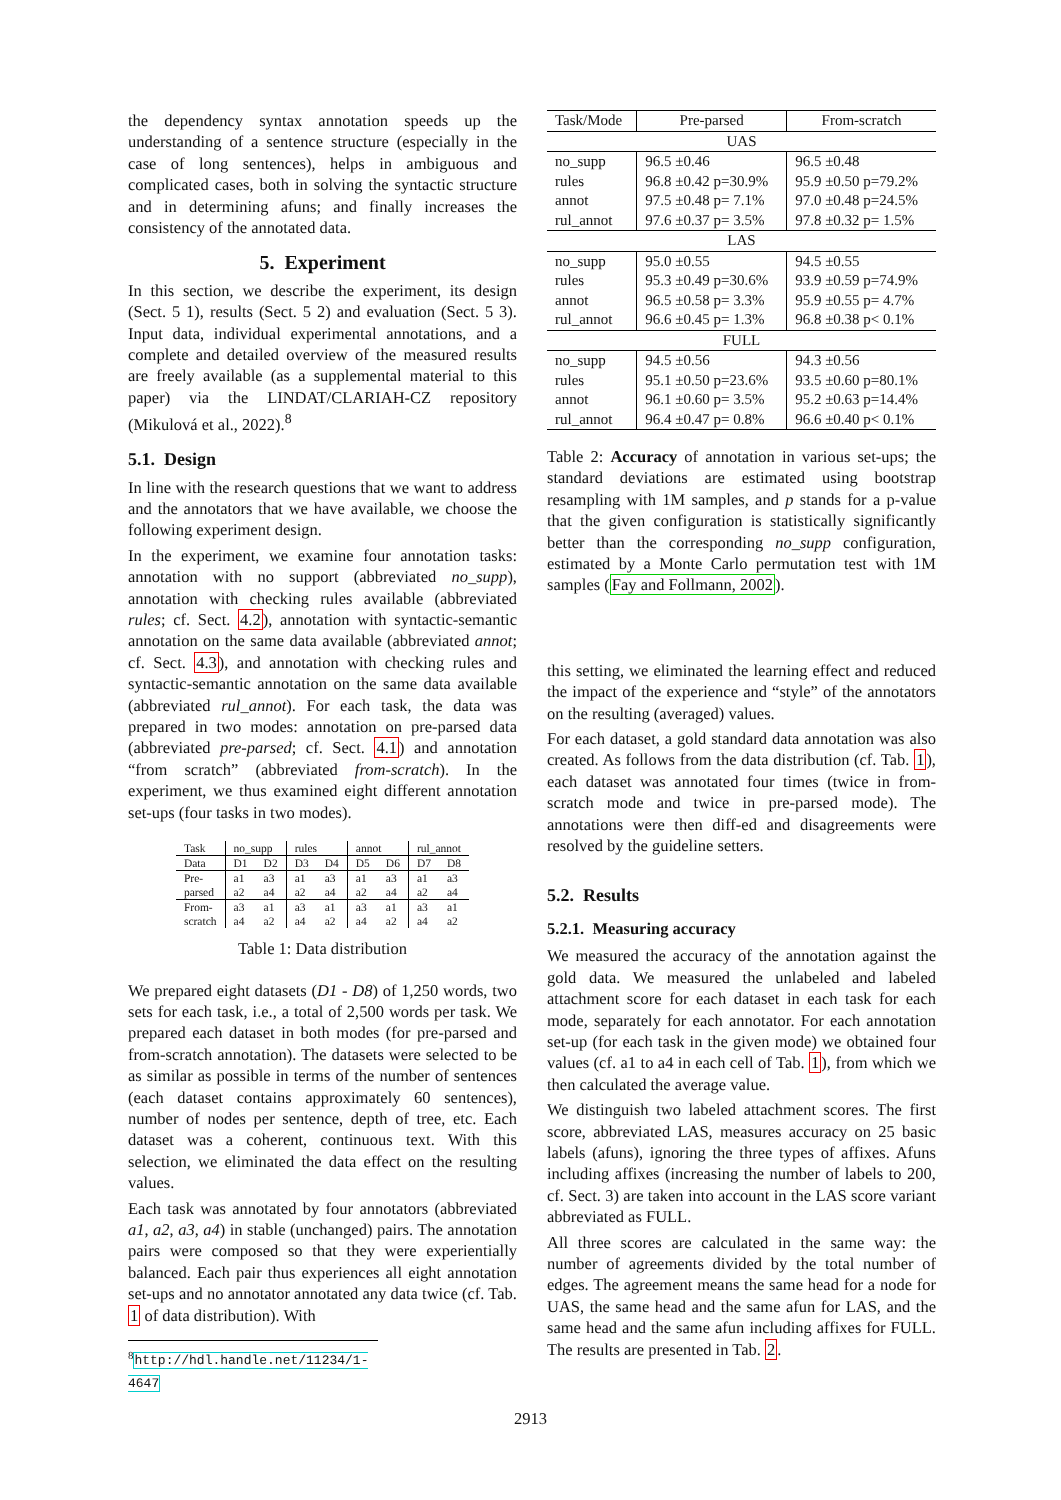the dependency syntax annotation speeds up the understanding of a sentence structure (especially in the case of long sentences), helps in ambiguous and complicated cases, both in solving the syntactic structure and in determining afuns; and finally increases the consistency of the annotated data.
5. Experiment
In this section, we describe the experiment, its design (Sect. 5 1), results (Sect. 5 2) and evaluation (Sect. 5 3). Input data, individual experimental annotations, and a complete and detailed overview of the measured results are freely available (as a supplemental material to this paper) via the LINDAT/CLARIAH-CZ repository (Mikulová et al., 2022).<sup>8</sup>
5.1. Design
In line with the research questions that we want to address and the annotators that we have available, we choose the following experiment design.
In the experiment, we examine four annotation tasks: annotation with no support (abbreviated no_supp), annotation with checking rules available (abbreviated rules; cf. Sect. 4.2), annotation with syntactic-semantic annotation on the same data available (abbreviated annot; cf. Sect. 4.3), and annotation with checking rules and syntactic-semantic annotation on the same data available (abbreviated rul_annot). For each task, the data was prepared in two modes: annotation on pre-parsed data (abbreviated pre-parsed; cf. Sect. 4.1) and annotation “from scratch” (abbreviated from-scratch). In the experiment, we thus examined eight different annotation set-ups (four tasks in two modes).
| Task | no_supp | | rules | | annot | | rul_annot | |
| --- | --- | --- | --- | --- | --- | --- | --- | --- |
| Data | D1 | D2 | D3 | D4 | D5 | D6 | D7 | D8 |
| Pre- parsed | a1 a2 | a3 a4 | a1 a2 | a3 a4 | a1 a2 | a3 a4 | a1 a2 | a3 a4 |
| From- scratch | a3 a4 | a1 a2 | a3 a4 | a1 a2 | a3 a4 | a1 a2 | a3 a4 | a1 a2 |
Table 1: Data distribution
We prepared eight datasets (D1 - D8) of 1,250 words, two sets for each task, i.e., a total of 2,500 words per task. We prepared each dataset in both modes (for pre-parsed and from-scratch annotation). The datasets were selected to be as similar as possible in terms of the number of sentences (each dataset contains approximately 60 sentences), number of nodes per sentence, depth of tree, etc. Each dataset was a coherent, continuous text. With this selection, we eliminated the data effect on the resulting values.
Each task was annotated by four annotators (abbreviated a1, a2, a3, a4) in stable (unchanged) pairs. The annotation pairs were composed so that they were experientially balanced. Each pair thus experiences all eight annotation set-ups and no annotator annotated any data twice (cf. Tab. 1 of data distribution). With
<sup>8</sup> http://hdl.handle.net/11234/1-4647
| Task/Mode | Pre-parsed | From-scratch |
| --- | --- | --- |
| UAS | | |
| no_supp | 96.5 ±0.46 | 96.5 ±0.48 |
| rules | 96.8 ±0.42 p=30.9% | 95.9 ±0.50 p=79.2% |
| annot | 97.5 ±0.48 p= 7.1% | 97.0 ±0.48 p=24.5% |
| rul_annot | 97.6 ±0.37 p= 3.5% | 97.8 ±0.32 p= 1.5% |
| LAS | | |
| no_supp | 95.0 ±0.55 | 94.5 ±0.55 |
| rules | 95.3 ±0.49 p=30.6% | 93.9 ±0.59 p=74.9% |
| annot | 96.5 ±0.58 p= 3.3% | 95.9 ±0.55 p= 4.7% |
| rul_annot | 96.6 ±0.45 p= 1.3% | 96.8 ±0.38 p< 0.1% |
| FULL | | |
| no_supp | 94.5 ±0.56 | 94.3 ±0.56 |
| rules | 95.1 ±0.50 p=23.6% | 93.5 ±0.60 p=80.1% |
| annot | 96.1 ±0.60 p= 3.5% | 95.2 ±0.63 p=14.4% |
| rul_annot | 96.4 ±0.47 p= 0.8% | 96.6 ±0.40 p< 0.1% |
Table 2: Accuracy of annotation in various set-ups; the standard deviations are estimated using bootstrap resampling with 1M samples, and p stands for a p-value that the given configuration is statistically significantly better than the corresponding no_supp configuration, estimated by a Monte Carlo permutation test with 1M samples (Fay and Follmann, 2002).
this setting, we eliminated the learning effect and reduced the impact of the experience and “style” of the annotators on the resulting (averaged) values.
For each dataset, a gold standard data annotation was also created. As follows from the data distribution (cf. Tab. 1), each dataset was annotated four times (twice in from-scratch mode and twice in pre-parsed mode). The annotations were then diff-ed and disagreements were resolved by the guideline setters.
5.2. Results
5.2.1. Measuring accuracy
We measured the accuracy of the annotation against the gold data. We measured the unlabeled and labeled attachment score for each dataset in each task for each mode, separately for each annotator. For each annotation set-up (for each task in the given mode) we obtained four values (cf. a1 to a4 in each cell of Tab. 1), from which we then calculated the average value.
We distinguish two labeled attachment scores. The first score, abbreviated LAS, measures accuracy on 25 basic labels (afuns), ignoring the three types of affixes. Afuns including affixes (increasing the number of labels to 200, cf. Sect. 3) are taken into account in the LAS score variant abbreviated as FULL.
All three scores are calculated in the same way: the number of agreements divided by the total number of edges. The agreement means the same head for a node for UAS, the same head and the same afun for LAS, and the same head and the same afun including affixes for FULL. The results are presented in Tab. 2.
2913